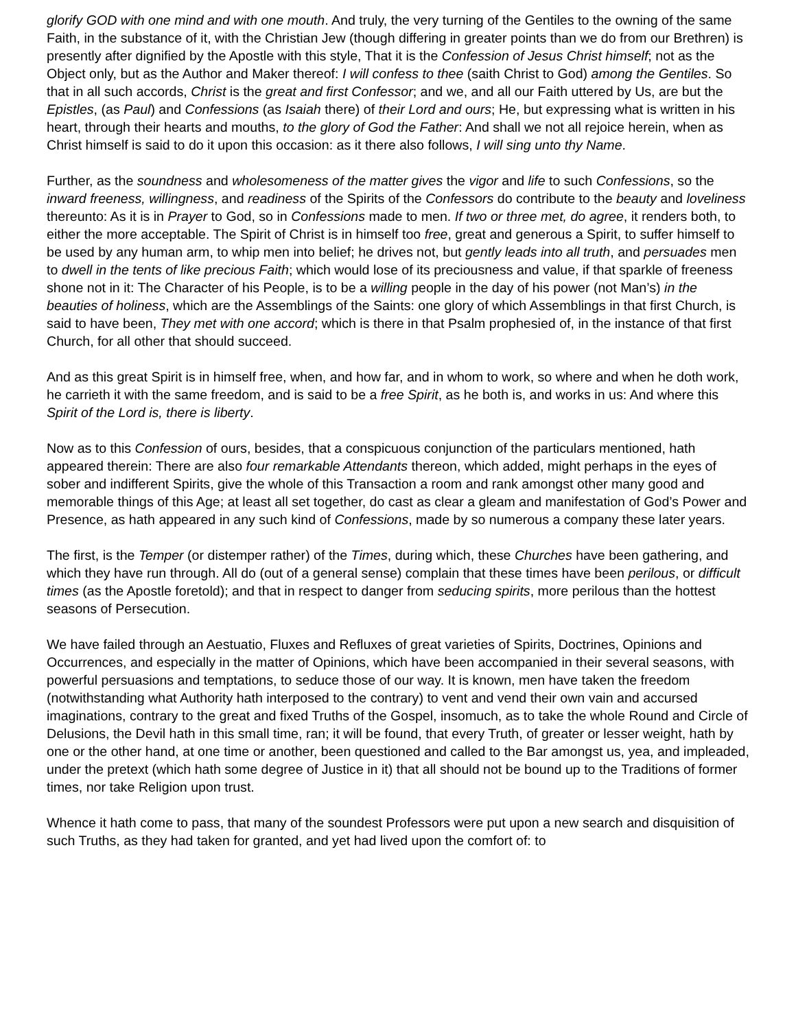glorify GOD with one mind and with one mouth. And truly, the very turning of the Gentiles to the owning of the same Faith, in the substance of it, with the Christian Jew (though differing in greater points than we do from our Brethren) is presently after dignified by the Apostle with this style, That it is the Confession of Jesus Christ himself; not as the Object only, but as the Author and Maker thereof: I will confess to thee (saith Christ to God) among the Gentiles. So that in all such accords, Christ is the great and first Confessor; and we, and all our Faith uttered by Us, are but the Epistles, (as Paul) and Confessions (as Isaiah there) of their Lord and ours; He, but expressing what is written in his heart, through their hearts and mouths, to the glory of God the Father: And shall we not all rejoice herein, when as Christ himself is said to do it upon this occasion: as it there also follows, I will sing unto thy Name.
Further, as the soundness and wholesomeness of the matter gives the vigor and life to such Confessions, so the inward freeness, willingness, and readiness of the Spirits of the Confessors do contribute to the beauty and loveliness thereunto: As it is in Prayer to God, so in Confessions made to men. If two or three met, do agree, it renders both, to either the more acceptable. The Spirit of Christ is in himself too free, great and generous a Spirit, to suffer himself to be used by any human arm, to whip men into belief; he drives not, but gently leads into all truth, and persuades men to dwell in the tents of like precious Faith; which would lose of its preciousness and value, if that sparkle of freeness shone not in it: The Character of his People, is to be a willing people in the day of his power (not Man’s) in the beauties of holiness, which are the Assemblings of the Saints: one glory of which Assemblings in that first Church, is said to have been, They met with one accord; which is there in that Psalm prophesied of, in the instance of that first Church, for all other that should succeed.
And as this great Spirit is in himself free, when, and how far, and in whom to work, so where and when he doth work, he carrieth it with the same freedom, and is said to be a free Spirit, as he both is, and works in us: And where this Spirit of the Lord is, there is liberty.
Now as to this Confession of ours, besides, that a conspicuous conjunction of the particulars mentioned, hath appeared therein: There are also four remarkable Attendants thereon, which added, might perhaps in the eyes of sober and indifferent Spirits, give the whole of this Transaction a room and rank amongst other many good and memorable things of this Age; at least all set together, do cast as clear a gleam and manifestation of God’s Power and Presence, as hath appeared in any such kind of Confessions, made by so numerous a company these later years.
The first, is the Temper (or distemper rather) of the Times, during which, these Churches have been gathering, and which they have run through. All do (out of a general sense) complain that these times have been perilous, or difficult times (as the Apostle foretold); and that in respect to danger from seducing spirits, more perilous than the hottest seasons of Persecution.
We have failed through an Aestuatio, Fluxes and Refluxes of great varieties of Spirits, Doctrines, Opinions and Occurrences, and especially in the matter of Opinions, which have been accompanied in their several seasons, with powerful persuasions and temptations, to seduce those of our way. It is known, men have taken the freedom (notwithstanding what Authority hath interposed to the contrary) to vent and vend their own vain and accursed imaginations, contrary to the great and fixed Truths of the Gospel, insomuch, as to take the whole Round and Circle of Delusions, the Devil hath in this small time, ran; it will be found, that every Truth, of greater or lesser weight, hath by one or the other hand, at one time or another, been questioned and called to the Bar amongst us, yea, and impleaded, under the pretext (which hath some degree of Justice in it) that all should not be bound up to the Traditions of former times, nor take Religion upon trust.
Whence it hath come to pass, that many of the soundest Professors were put upon a new search and disquisition of such Truths, as they had taken for granted, and yet had lived upon the comfort of: to